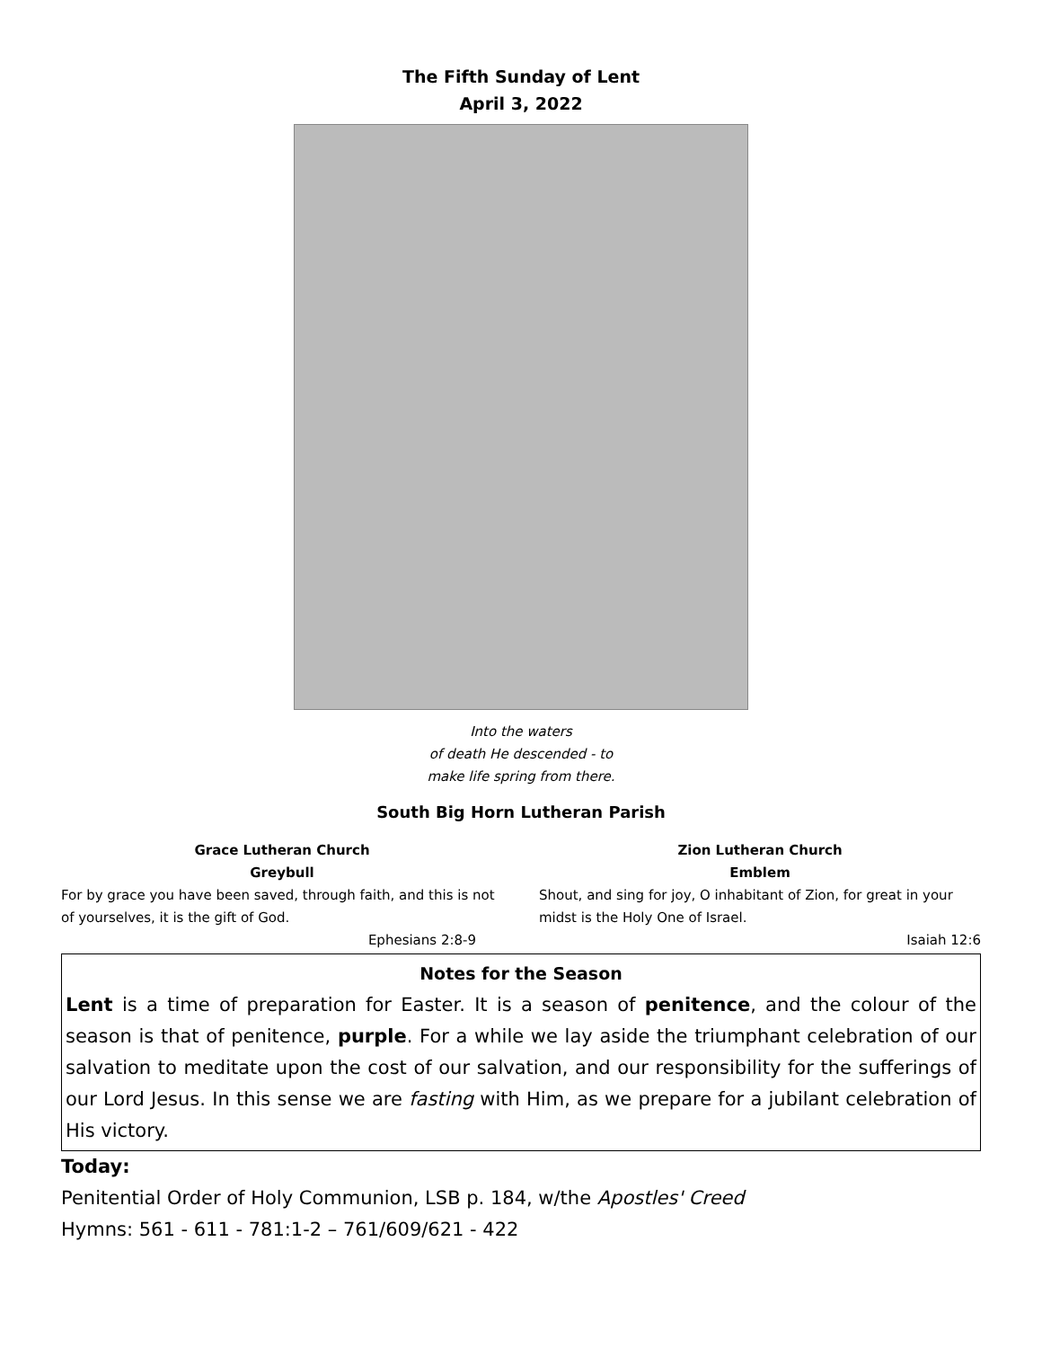The Fifth Sunday of Lent
April 3, 2022
Into the waters
of death He descended - to
make life spring from there.
South Big Horn Lutheran Parish
Grace Lutheran Church
Greybull
For by grace you have been saved, through faith, and this is not of yourselves, it is the gift of God.
Ephesians 2:8-9
Zion Lutheran Church
Emblem
Shout, and sing for joy, O inhabitant of Zion, for great in your midst is the Holy One of Israel.
Isaiah 12:6
Notes for the Season
Lent is a time of preparation for Easter. It is a season of penitence, and the colour of the season is that of penitence, purple. For a while we lay aside the triumphant celebration of our salvation to meditate upon the cost of our salvation, and our responsibility for the sufferings of our Lord Jesus. In this sense we are fasting with Him, as we prepare for a jubilant celebration of His victory.
Today:
Penitential Order of Holy Communion, LSB p. 184, w/the Apostles' Creed
Hymns: 561 - 611 - 781:1-2 – 761/609/621 - 422